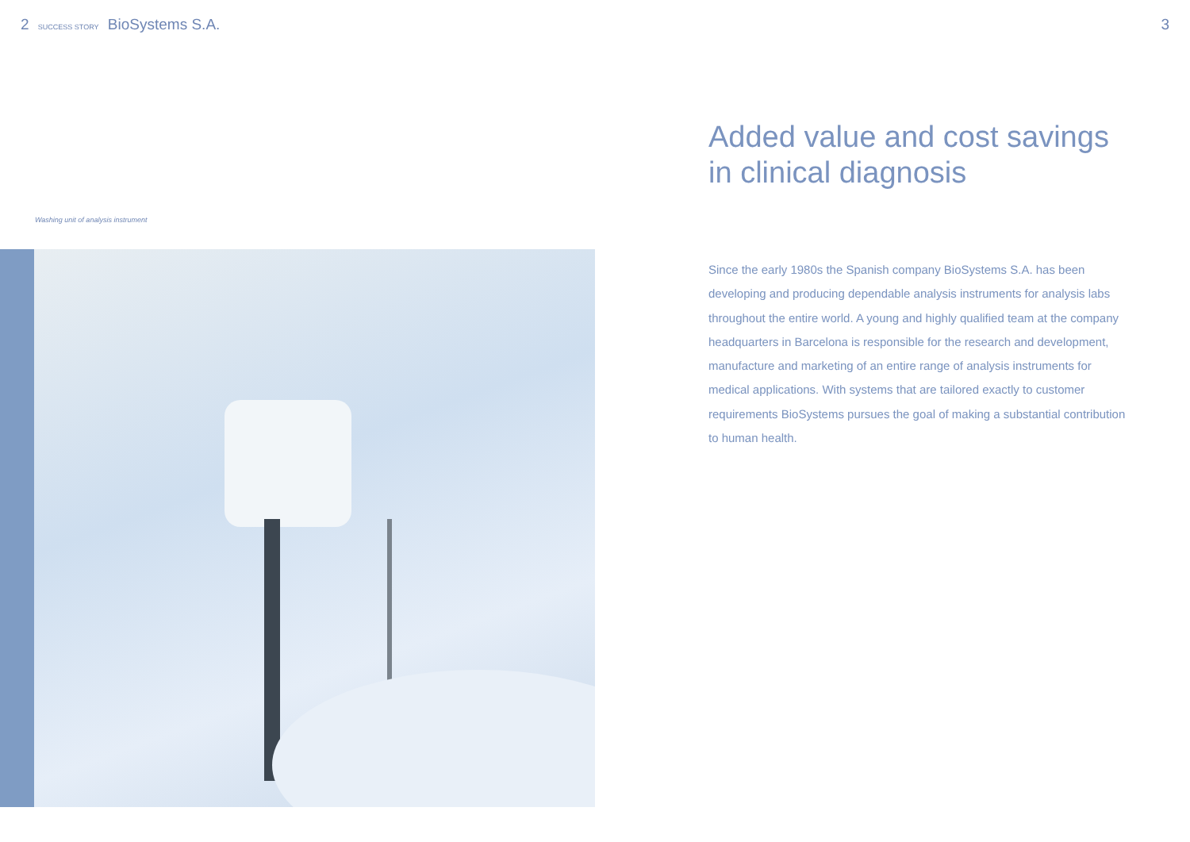2 SUCCESS STORY BioSystems S.A.
3
Washing unit of analysis instrument
Added value and cost savings in clinical diagnosis
Since the early 1980s the Spanish company BioSystems S.A. has been developing and producing dependable analysis instruments for analysis labs throughout the entire world. A young and highly qualified team at the company headquarters in Barcelona is responsible for the research and development, manufacture and marketing of an entire range of analysis instruments for medical applications. With systems that are tailored exactly to customer requirements BioSystems pursues the goal of making a substantial contribution to human health.